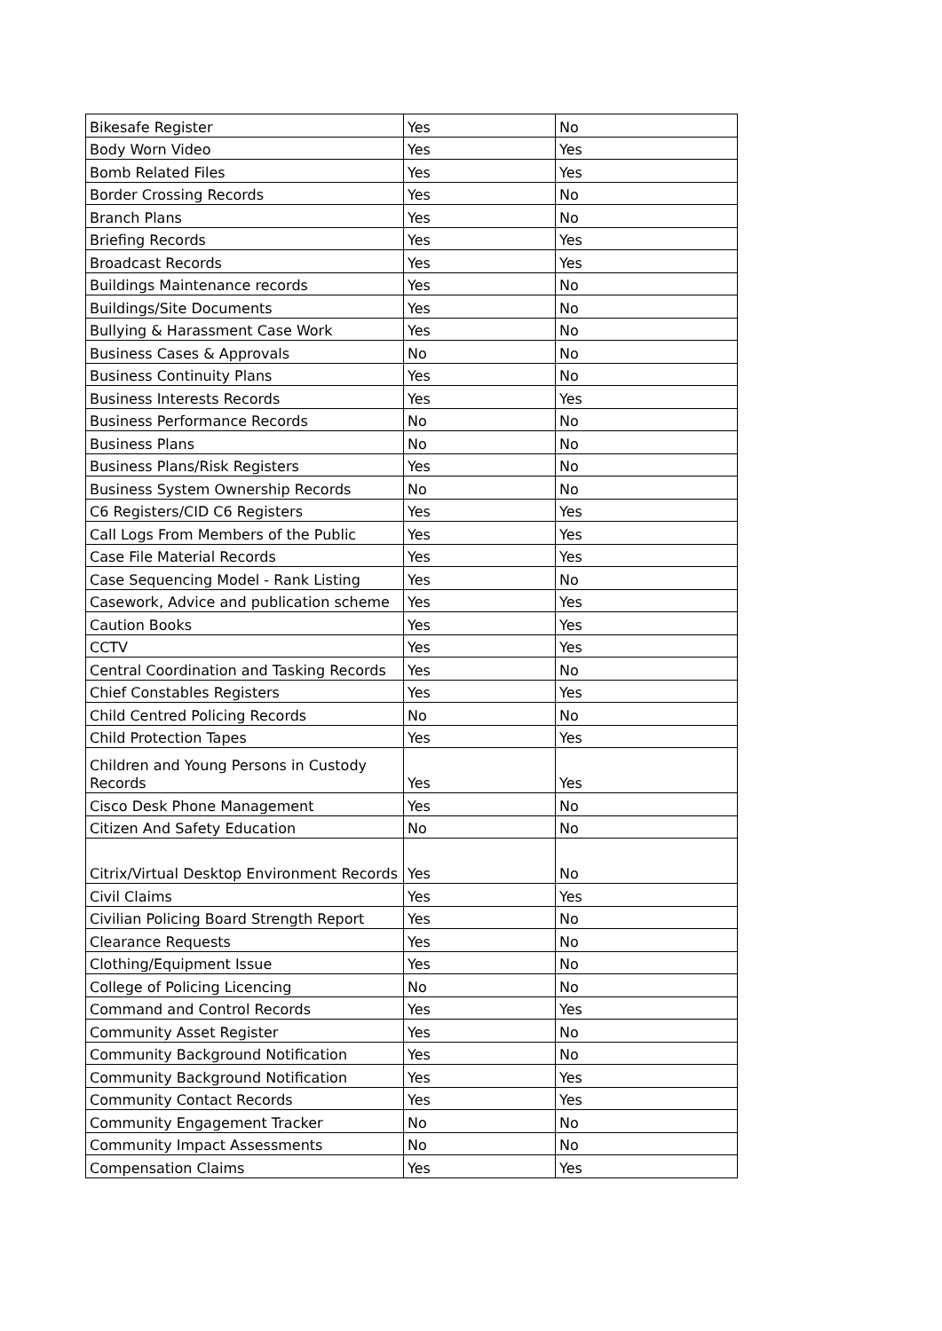| Bikesafe Register | Yes | No |
| Body Worn Video | Yes | Yes |
| Bomb Related Files | Yes | Yes |
| Border Crossing Records | Yes | No |
| Branch Plans | Yes | No |
| Briefing Records | Yes | Yes |
| Broadcast Records | Yes | Yes |
| Buildings Maintenance records | Yes | No |
| Buildings/Site Documents | Yes | No |
| Bullying & Harassment Case Work | Yes | No |
| Business Cases & Approvals | No | No |
| Business Continuity Plans | Yes | No |
| Business Interests Records | Yes | Yes |
| Business Performance Records | No | No |
| Business Plans | No | No |
| Business Plans/Risk Registers | Yes | No |
| Business System Ownership Records | No | No |
| C6 Registers/CID C6 Registers | Yes | Yes |
| Call Logs From Members of the Public | Yes | Yes |
| Case File Material Records | Yes | Yes |
| Case Sequencing Model - Rank Listing | Yes | No |
| Casework, Advice and publication scheme | Yes | Yes |
| Caution Books | Yes | Yes |
| CCTV | Yes | Yes |
| Central Coordination and Tasking Records | Yes | No |
| Chief Constables Registers | Yes | Yes |
| Child Centred Policing Records | No | No |
| Child Protection Tapes | Yes | Yes |
| Children and Young Persons in Custody Records | Yes | Yes |
| Cisco Desk Phone Management | Yes | No |
| Citizen And Safety Education | No | No |
| Citrix/Virtual Desktop Environment Records | Yes | No |
| Civil Claims | Yes | Yes |
| Civilian Policing Board Strength Report | Yes | No |
| Clearance Requests | Yes | No |
| Clothing/Equipment Issue | Yes | No |
| College of Policing Licencing | No | No |
| Command and Control Records | Yes | Yes |
| Community Asset Register | Yes | No |
| Community Background Notification | Yes | No |
| Community Background Notification | Yes | Yes |
| Community Contact Records | Yes | Yes |
| Community Engagement Tracker | No | No |
| Community Impact Assessments | No | No |
| Compensation Claims | Yes | Yes |